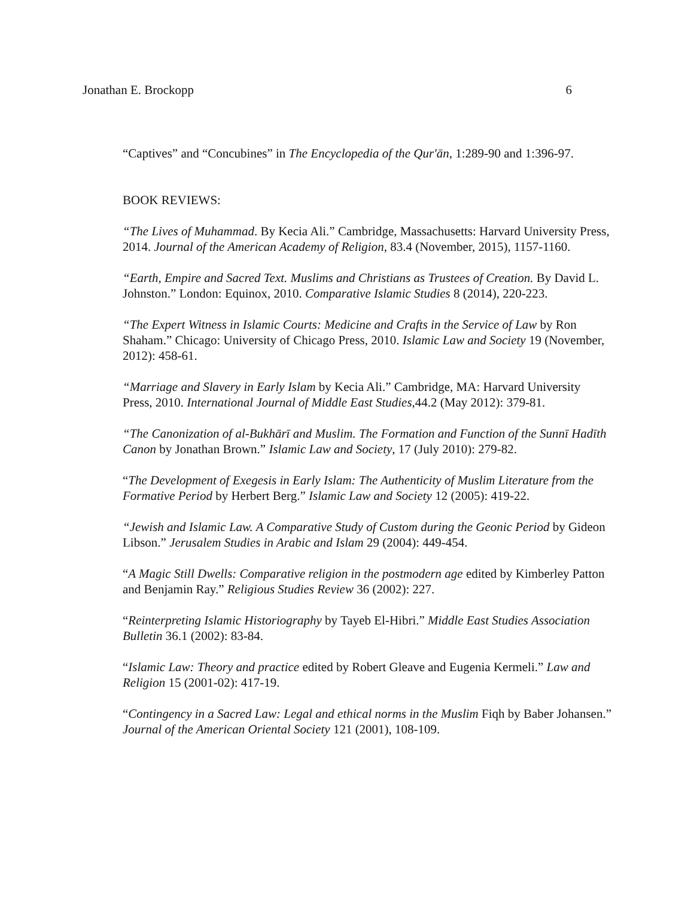Jonathan E. Brockopp 6
“Captives” and “Concubines” in The Encyclopedia of the Qur'ān, 1:289-90 and 1:396-97.
BOOK REVIEWS:
“The Lives of Muhammad. By Kecia Ali.” Cambridge, Massachusetts: Harvard University Press, 2014. Journal of the American Academy of Religion, 83.4 (November, 2015), 1157-1160.
“Earth, Empire and Sacred Text. Muslims and Christians as Trustees of Creation. By David L. Johnston.” London: Equinox, 2010. Comparative Islamic Studies 8 (2014), 220-223.
“The Expert Witness in Islamic Courts: Medicine and Crafts in the Service of Law by Ron Shaham.” Chicago: University of Chicago Press, 2010. Islamic Law and Society 19 (November, 2012): 458-61.
“Marriage and Slavery in Early Islam by Kecia Ali.” Cambridge, MA: Harvard University Press, 2010. International Journal of Middle East Studies, 44.2 (May 2012): 379-81.
“The Canonization of al-Bukhārī and Muslim. The Formation and Function of the Sunnī Hadīth Canon by Jonathan Brown.” Islamic Law and Society, 17 (July 2010): 279-82.
“The Development of Exegesis in Early Islam: The Authenticity of Muslim Literature from the Formative Period by Herbert Berg.” Islamic Law and Society 12 (2005): 419-22.
“Jewish and Islamic Law. A Comparative Study of Custom during the Geonic Period by Gideon Libson.” Jerusalem Studies in Arabic and Islam 29 (2004): 449-454.
“A Magic Still Dwells: Comparative religion in the postmodern age edited by Kimberley Patton and Benjamin Ray.” Religious Studies Review 36 (2002): 227.
“Reinterpreting Islamic Historiography by Tayeb El-Hibri.” Middle East Studies Association Bulletin 36.1 (2002): 83-84.
“Islamic Law: Theory and practice edited by Robert Gleave and Eugenia Kermeli.” Law and Religion 15 (2001-02): 417-19.
“Contingency in a Sacred Law: Legal and ethical norms in the Muslim Fiqh by Baber Johansen.” Journal of the American Oriental Society 121 (2001), 108-109.